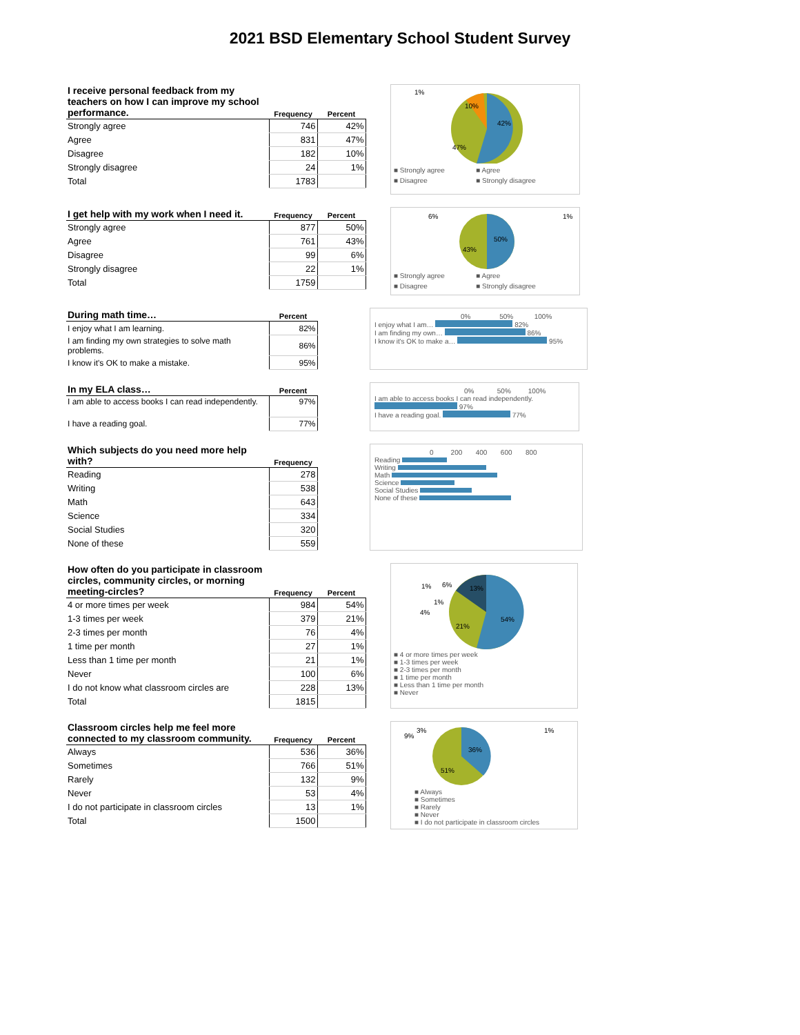2021 BSD Elementary School Student Survey
| I receive personal feedback from my teachers on how I can improve my school performance. | Frequency | Percent |
| --- | --- | --- |
| Strongly agree | 746 | 42% |
| Agree | 831 | 47% |
| Disagree | 182 | 10% |
| Strongly disagree | 24 | 1% |
| Total | 1783 | |
1%
10%
42%
47%
■ Strongly agree■ Agree■ Disagree■ Strongly disagree
| I get help with my work when I need it. | Frequency | Percent |
| --- | --- | --- |
| Strongly agree | 877 | 50% |
| Agree | 761 | 43% |
| Disagree | 99 | 6% |
| Strongly disagree | 22 | 1% |
| Total | 1759 | |
6%
1%
50%
43%
■ Strongly agree■ Agree■ Disagree■ Strongly disagree
| During math time… | Percent |
| --- | --- |
| I enjoy what I am learning. | 82% |
| I am finding my own strategies to solve math problems. | 86% |
| I know it's OK to make a mistake. | 95% |
0% 50% 100%
I enjoy what I am… 82%
I am finding my own… 86%
I know it's OK to make a… 95%
| In my ELA class… | Percent |
| --- | --- |
| I am able to access books I can read independently. | 97% |
| I have a reading goal. | 77% |
0% 50% 100%
I am able to access books I can read independently. 97%
I have a reading goal. 77%
| Which subjects do you need more help with? | Frequency |
| --- | --- |
| Reading | 278 |
| Writing | 538 |
| Math | 643 |
| Science | 334 |
| Social Studies | 320 |
| None of these | 559 |
0 200 400 600 800
Reading
Writing
Math
Science
Social Studies
None of these
| How often do you participate in classroom circles, community circles, or morning meeting-circles? | Frequency | Percent |
| --- | --- | --- |
| 4 or more times per week | 984 | 54% |
| 1-3 times per week | 379 | 21% |
| 2-3 times per month | 76 | 4% |
| 1 time per month | 27 | 1% |
| Less than 1 time per month | 21 | 1% |
| Never | 100 | 6% |
| I do not know what classroom circles are | 228 | 13% |
| Total | 1815 | |
1%
6%
1%
4%
21%
54%
13%
■ 4 or more times per week
■ 1-3 times per week
■ 2-3 times per month
■ 1 time per month
■ Less than 1 time per month
■ Never
| Classroom circles help me feel more connected to my classroom community. | Frequency | Percent |
| --- | --- | --- |
| Always | 536 | 36% |
| Sometimes | 766 | 51% |
| Rarely | 132 | 9% |
| Never | 53 | 4% |
| I do not participate in classroom circles | 13 | 1% |
| Total | 1500 | |
9%
3%
1%
36%
51%
■ Always
■ Sometimes
■ Rarely
■ Never
■ I do not participate in classroom circles